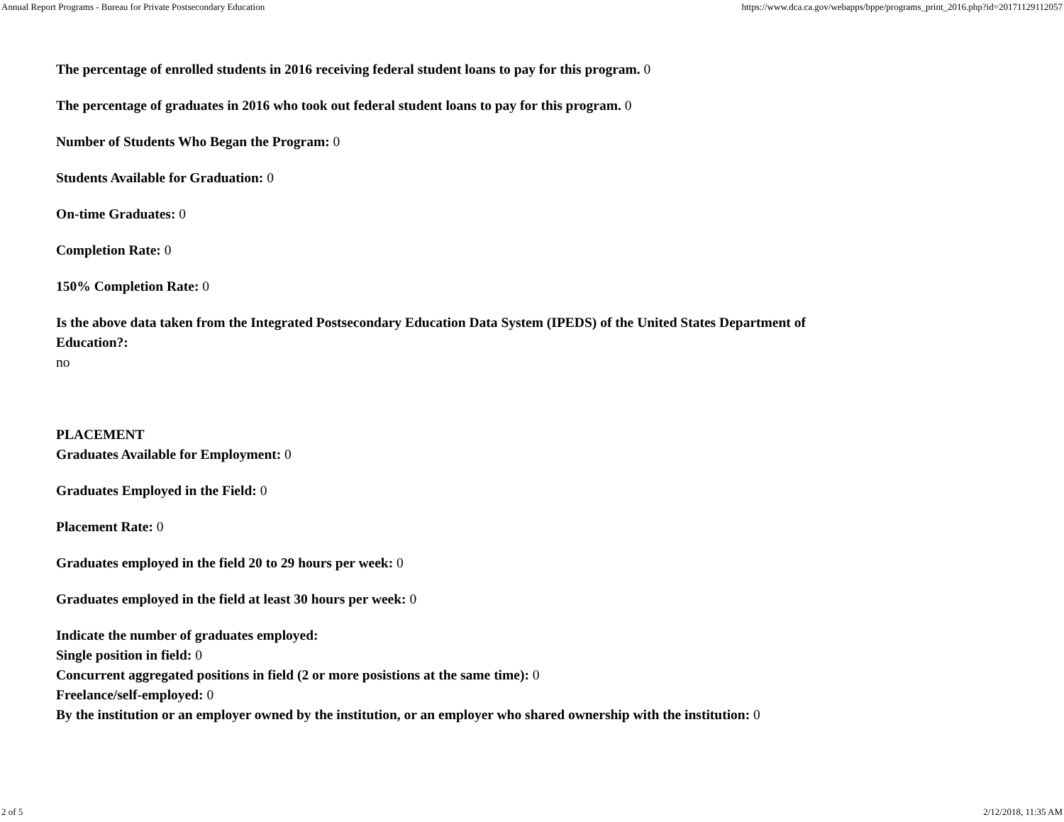Annual Report Programs - Bureau for Private Postsecondary Education https://www.dca.ca.gov/webapps/bppe/programs_print_2016.php?id=20171129112057
The percentage of enrolled students in 2016 receiving federal student loans to pay for this program. 0
The percentage of graduates in 2016 who took out federal student loans to pay for this program. 0
Number of Students Who Began the Program: 0
Students Available for Graduation: 0
On-time Graduates: 0
Completion Rate: 0
150% Completion Rate: 0
Is the above data taken from the Integrated Postsecondary Education Data System (IPEDS) of the United States Department of Education?:
no
PLACEMENT
Graduates Available for Employment: 0
Graduates Employed in the Field: 0
Placement Rate: 0
Graduates employed in the field 20 to 29 hours per week: 0
Graduates employed in the field at least 30 hours per week: 0
Indicate the number of graduates employed:
Single position in field: 0
Concurrent aggregated positions in field (2 or more posistions at the same time): 0
Freelance/self-employed: 0
By the institution or an employer owned by the institution, or an employer who shared ownership with the institution: 0
2 of 5 2/12/2018, 11:35 AM